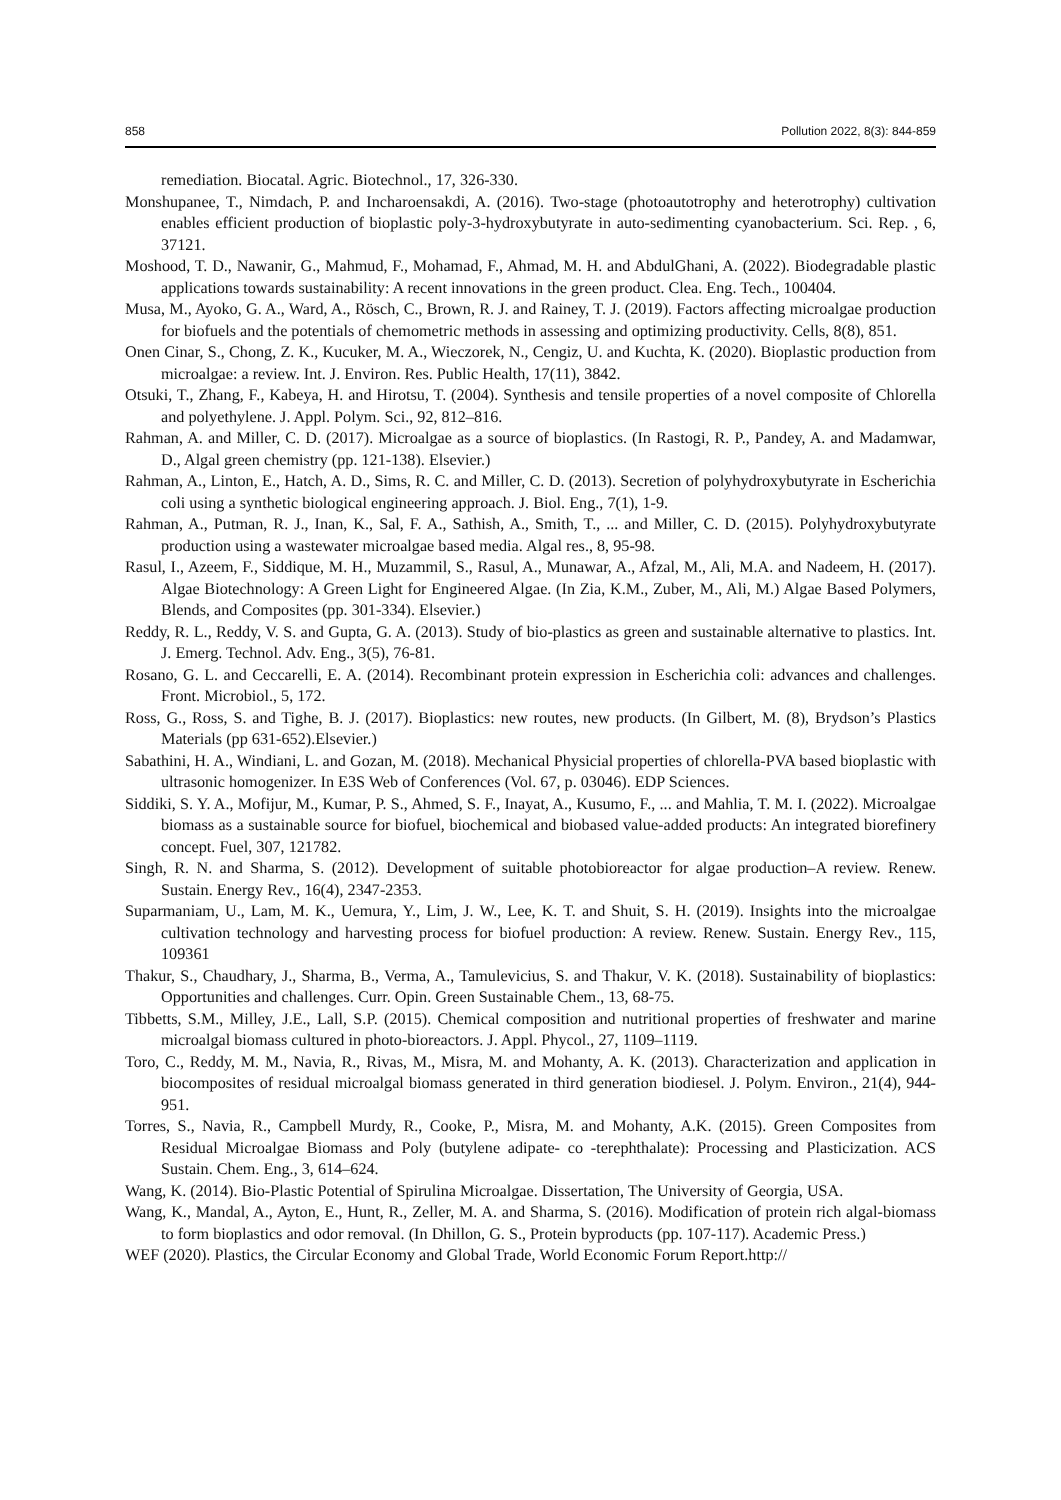858 Pollution 2022, 8(3): 844-859
remediation. Biocatal. Agric. Biotechnol., 17, 326-330.
Monshupanee, T., Nimdach, P. and Incharoensakdi, A. (2016). Two-stage (photoautotrophy and heterotrophy) cultivation enables efficient production of bioplastic poly-3-hydroxybutyrate in auto-sedimenting cyanobacterium. Sci. Rep. , 6, 37121.
Moshood, T. D., Nawanir, G., Mahmud, F., Mohamad, F., Ahmad, M. H. and AbdulGhani, A. (2022). Biodegradable plastic applications towards sustainability: A recent innovations in the green product. Clea. Eng. Tech., 100404.
Musa, M., Ayoko, G. A., Ward, A., Rösch, C., Brown, R. J. and Rainey, T. J. (2019). Factors affecting microalgae production for biofuels and the potentials of chemometric methods in assessing and optimizing productivity. Cells, 8(8), 851.
Onen Cinar, S., Chong, Z. K., Kucuker, M. A., Wieczorek, N., Cengiz, U. and Kuchta, K. (2020). Bioplastic production from microalgae: a review. Int. J. Environ. Res. Public Health, 17(11), 3842.
Otsuki, T., Zhang, F., Kabeya, H. and Hirotsu, T. (2004). Synthesis and tensile properties of a novel composite of Chlorella and polyethylene. J. Appl. Polym. Sci., 92, 812–816.
Rahman, A. and Miller, C. D. (2017). Microalgae as a source of bioplastics. (In Rastogi, R. P., Pandey, A. and Madamwar, D., Algal green chemistry (pp. 121-138). Elsevier.)
Rahman, A., Linton, E., Hatch, A. D., Sims, R. C. and Miller, C. D. (2013). Secretion of polyhydroxybutyrate in Escherichia coli using a synthetic biological engineering approach. J. Biol. Eng., 7(1), 1-9.
Rahman, A., Putman, R. J., Inan, K., Sal, F. A., Sathish, A., Smith, T., ... and Miller, C. D. (2015). Polyhydroxybutyrate production using a wastewater microalgae based media. Algal res., 8, 95-98.
Rasul, I., Azeem, F., Siddique, M. H., Muzammil, S., Rasul, A., Munawar, A., Afzal, M., Ali, M.A. and Nadeem, H. (2017). Algae Biotechnology: A Green Light for Engineered Algae. (In Zia, K.M., Zuber, M., Ali, M.) Algae Based Polymers, Blends, and Composites (pp. 301-334). Elsevier.)
Reddy, R. L., Reddy, V. S. and Gupta, G. A. (2013). Study of bio-plastics as green and sustainable alternative to plastics. Int. J. Emerg. Technol. Adv. Eng., 3(5), 76-81.
Rosano, G. L. and Ceccarelli, E. A. (2014). Recombinant protein expression in Escherichia coli: advances and challenges. Front. Microbiol., 5, 172.
Ross, G., Ross, S. and Tighe, B. J. (2017). Bioplastics: new routes, new products. (In Gilbert, M. (8), Brydson’s Plastics Materials (pp 631-652).Elsevier.)
Sabathini, H. A., Windiani, L. and Gozan, M. (2018). Mechanical Physicial properties of chlorella-PVA based bioplastic with ultrasonic homogenizer. In E3S Web of Conferences (Vol. 67, p. 03046). EDP Sciences.
Siddiki, S. Y. A., Mofijur, M., Kumar, P. S., Ahmed, S. F., Inayat, A., Kusumo, F., ... and Mahlia, T. M. I. (2022). Microalgae biomass as a sustainable source for biofuel, biochemical and biobased value-added products: An integrated biorefinery concept. Fuel, 307, 121782.
Singh, R. N. and Sharma, S. (2012). Development of suitable photobioreactor for algae production–A review. Renew. Sustain. Energy Rev., 16(4), 2347-2353.
Suparmaniam, U., Lam, M. K., Uemura, Y., Lim, J. W., Lee, K. T. and Shuit, S. H. (2019). Insights into the microalgae cultivation technology and harvesting process for biofuel production: A review. Renew. Sustain. Energy Rev., 115, 109361
Thakur, S., Chaudhary, J., Sharma, B., Verma, A., Tamulevicius, S. and Thakur, V. K. (2018). Sustainability of bioplastics: Opportunities and challenges. Curr. Opin. Green Sustainable Chem., 13, 68-75.
Tibbetts, S.M., Milley, J.E., Lall, S.P. (2015). Chemical composition and nutritional properties of freshwater and marine microalgal biomass cultured in photo-bioreactors. J. Appl. Phycol., 27, 1109–1119.
Toro, C., Reddy, M. M., Navia, R., Rivas, M., Misra, M. and Mohanty, A. K. (2013). Characterization and application in biocomposites of residual microalgal biomass generated in third generation biodiesel. J. Polym. Environ., 21(4), 944-951.
Torres, S., Navia, R., Campbell Murdy, R., Cooke, P., Misra, M. and Mohanty, A.K. (2015). Green Composites from Residual Microalgae Biomass and Poly (butylene adipate- co -terephthalate): Processing and Plasticization. ACS Sustain. Chem. Eng., 3, 614–624.
Wang, K. (2014). Bio-Plastic Potential of Spirulina Microalgae. Dissertation, The University of Georgia, USA.
Wang, K., Mandal, A., Ayton, E., Hunt, R., Zeller, M. A. and Sharma, S. (2016). Modification of protein rich algal-biomass to form bioplastics and odor removal. (In Dhillon, G. S., Protein byproducts (pp. 107-117). Academic Press.)
WEF (2020). Plastics, the Circular Economy and Global Trade, World Economic Forum Report.http://